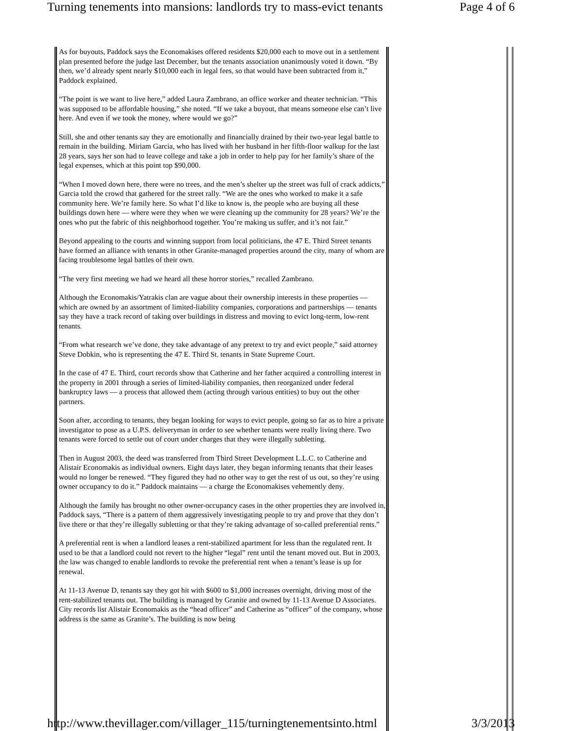Turning tenements into mansions: landlords try to mass-evict tenants Page 4 of 6
As for buyouts, Paddock says the Economakises offered residents $20,000 each to move out in a settlement plan presented before the judge last December, but the tenants association unanimously voted it down. “By then, we’d already spent nearly $10,000 each in legal fees, so that would have been subtracted from it,” Paddock explained.
“The point is we want to live here,” added Laura Zambrano, an office worker and theater technician. “This was supposed to be affordable housing,” she noted. “If we take a buyout, that means someone else can’t live here. And even if we took the money, where would we go?”
Still, she and other tenants say they are emotionally and financially drained by their two-year legal battle to remain in the building. Miriam Garcia, who has lived with her husband in her fifth-floor walkup for the last 28 years, says her son had to leave college and take a job in order to help pay for her family’s share of the legal expenses, which at this point top $90,000.
“When I moved down here, there were no trees, and the men’s shelter up the street was full of crack addicts,” Garcia told the crowd that gathered for the street rally. “We are the ones who worked to make it a safe community here. We’re family here. So what I’d like to know is, the people who are buying all these buildings down here — where were they when we were cleaning up the community for 28 years? We’re the ones who put the fabric of this neighborhood together. You’re making us suffer, and it’s not fair.”
Beyond appealing to the courts and winning support from local politicians, the 47 E. Third Street tenants have formed an alliance with tenants in other Granite-managed properties around the city, many of whom are facing troublesome legal battles of their own.
“The very first meeting we had we heard all these horror stories,” recalled Zambrano.
Although the Economakis/Yatrakis clan are vague about their ownership interests in these properties — which are owned by an assortment of limited-liability companies, corporations and partnerships — tenants say they have a track record of taking over buildings in distress and moving to evict long-term, low-rent tenants.
“From what research we’ve done, they take advantage of any pretext to try and evict people,” said attorney Steve Dobkin, who is representing the 47 E. Third St. tenants in State Supreme Court.
In the case of 47 E. Third, court records show that Catherine and her father acquired a controlling interest in the property in 2001 through a series of limited-liability companies, then reorganized under federal bankruptcy laws — a process that allowed them (acting through various entities) to buy out the other partners.
Soon after, according to tenants, they began looking for ways to evict people, going so far as to hire a private investigator to pose as a U.P.S. deliveryman in order to see whether tenants were really living there. Two tenants were forced to settle out of court under charges that they were illegally subletting.
Then in August 2003, the deed was transferred from Third Street Development L.L.C. to Catherine and Alistair Economakis as individual owners. Eight days later, they began informing tenants that their leases would no longer be renewed. “They figured they had no other way to get the rest of us out, so they’re using owner occupancy to do it.” Paddock maintains — a charge the Economakises vehemently deny.
Although the family has brought no other owner-occupancy cases in the other properties they are involved in, Paddock says, “There is a pattern of them aggressively investigating people to try and prove that they don’t live there or that they’re illegally subletting or that they’re taking advantage of so-called preferential rents.”
A preferential rent is when a landlord leases a rent-stabilized apartment for less than the regulated rent. It used to be that a landlord could not revert to the higher “legal” rent until the tenant moved out. But in 2003, the law was changed to enable landlords to revoke the preferential rent when a tenant’s lease is up for renewal.
At 11-13 Avenue D, tenants say they got hit with $600 to $1,000 increases overnight, driving most of the rent-stabilized tenants out. The building is managed by Granite and owned by 11-13 Avenue D Associates. City records list Alistair Economakis as the “head officer” and Catherine as “officer” of the company, whose address is the same as Granite’s. The building is now being
http://www.thevillager.com/villager_115/turningtenementsinto.html 3/3/2013